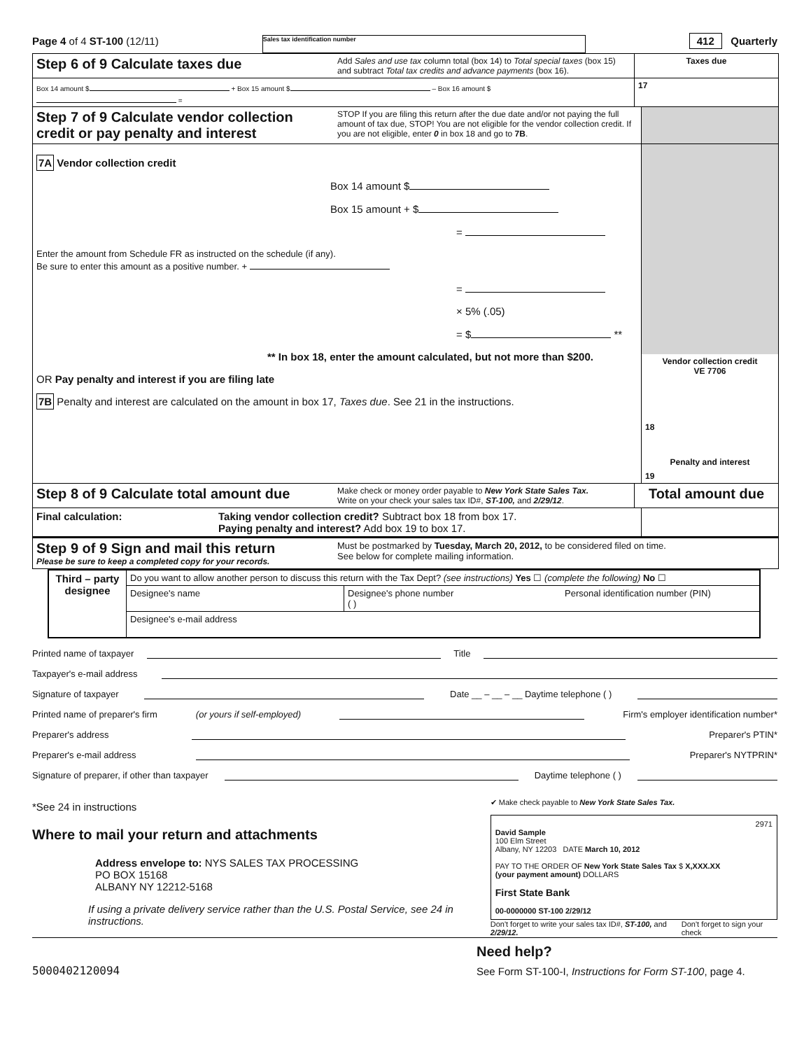Page 4 of 4 ST-100 (12/11) Sales tax identification number 412 Quarterly
Step 6 of 9 Calculate taxes due
Add Sales and use tax column total (box 14) to Total special taxes (box 15) and subtract Total tax credits and advance payments (box 16).
Taxes due
Box 14 amount $ + Box 15 amount $ – Box 16 amount $ =
17
Step 7 of 9 Calculate vendor collection credit or pay penalty and interest
STOP If you are filing this return after the due date and/or not paying the full amount of tax due, STOP! You are not eligible for the vendor collection credit. If you are not eligible, enter 0 in box 18 and go to 7B.
7A Vendor collection credit
Box 14 amount $
Box 15 amount + $
=
Enter the amount from Schedule FR as instructed on the schedule (if any).
Be sure to enter this amount as a positive number. +
=
× 5% (.05)
= $ **
** In box 18, enter the amount calculated, but not more than $200.
OR Pay penalty and interest if you are filing late
7B Penalty and interest are calculated on the amount in box 17, Taxes due. See 21 in the instructions.
Vendor collection credit
VE 7706
18
Penalty and interest
19
Step 8 of 9 Calculate total amount due
Make check or money order payable to New York State Sales Tax.
Write on your check your sales tax ID#, ST-100, and 2/29/12.
Total amount due
Final calculation: Taking vendor collection credit? Subtract box 18 from box 17.
Paying penalty and interest? Add box 19 to box 17.
Step 9 of 9 Sign and mail this return
Please be sure to keep a completed copy for your records.
Must be postmarked by Tuesday, March 20, 2012, to be considered filed on time.
See below for complete mailing information.
Third – party designee
Do you want to allow another person to discuss this return with the Tax Dept? (see instructions) Yes ☐ (complete the following) No ☐
Designee's name Designee's phone number
( )
Personal identification number (PIN)
Designee's e-mail address
Printed name of taxpayer Title
Taxpayer's e-mail address
Signature of taxpayer Date __ – __ – __ Daytime telephone ( )
Printed name of preparer's firm (or yours if self-employed) Firm's employer identification number*
Preparer's address Preparer's PTIN*
Preparer's e-mail address Preparer's NYTPRIN*
Signature of preparer, if other than taxpayer Daytime telephone ( )
*See 24 in instructions
Where to mail your return and attachments
Address envelope to: NYS SALES TAX PROCESSING
PO BOX 15168
ALBANY NY 12212-5168
If using a private delivery service rather than the U.S. Postal Service, see 24 in instructions.
✔ Make check payable to New York State Sales Tax.
2971
David Sample
100 Elm Street
Albany, NY 12203 DATE March 10, 2012
PAY TO THE ORDER OF New York State Sales Tax $ X,XXX.XX
(your payment amount) DOLLARS
First State Bank
00-0000000 ST-100 2/29/12
Don't forget to write your sales tax ID#, ST-100, and 2/29/12. Don't forget to sign your check
5000402120094
Need help?
See Form ST-100-I, Instructions for Form ST-100, page 4.